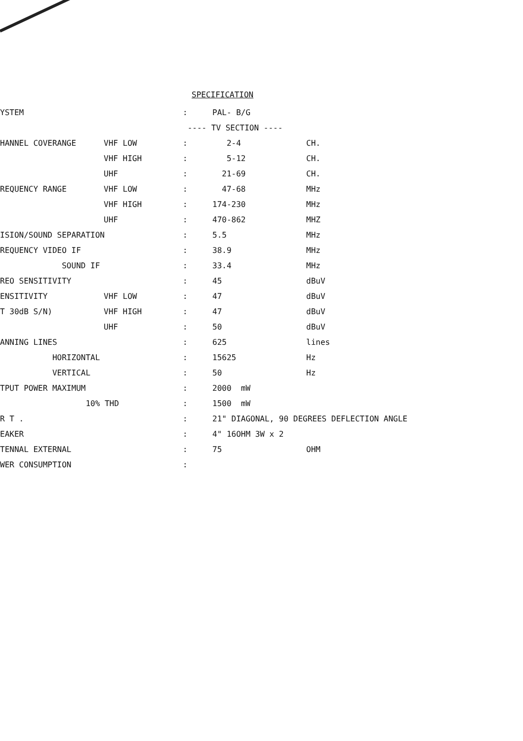SPECIFICATION
| YSTEM | | : | PAL- B/G | |
| | | ---- TV SECTION ---- | | |
| HANNEL COVERANGE | VHF LOW | : | 2-4 | CH. |
| | VHF HIGH | : | 5-12 | CH. |
| | UHF | : | 21-69 | CH. |
| REQUENCY RANGE | VHF LOW | : | 47-68 | MHz |
| | VHF HIGH | : | 174-230 | MHz |
| | UHF | : | 470-862 | MHZ |
| ISION/SOUND SEPARATION | | : | 5.5 | MHz |
| REQUENCY VIDEO IF | | : | 38.9 | MHz |
| SOUND IF | | : | 33.4 | MHz |
| REO SENSITIVITY | | : | 45 | dBuV |
| ENSITIVITY | VHF LOW | : | 47 | dBuV |
| T 30dB S/N) | VHF HIGH | : | 47 | dBuV |
| | UHF | : | 50 | dBuV |
| ANNING LINES | | : | 625 | lines |
| HORIZONTAL | | : | 15625 | Hz |
| VERTICAL | | : | 50 | Hz |
| TPUT POWER MAXIMUM | | : | 2000 mW | |
| 10% THD | | : | 1500 mW | |
| R T . | | : | 21" DIAGONAL, 90 DEGREES DEFLECTION ANGLE | |
| EAKER | | : | 4" 16OHM 3W x 2 | |
| TENNAL EXTERNAL | | : | 75 | OHM |
| WER CONSUMPTION | | : | | |